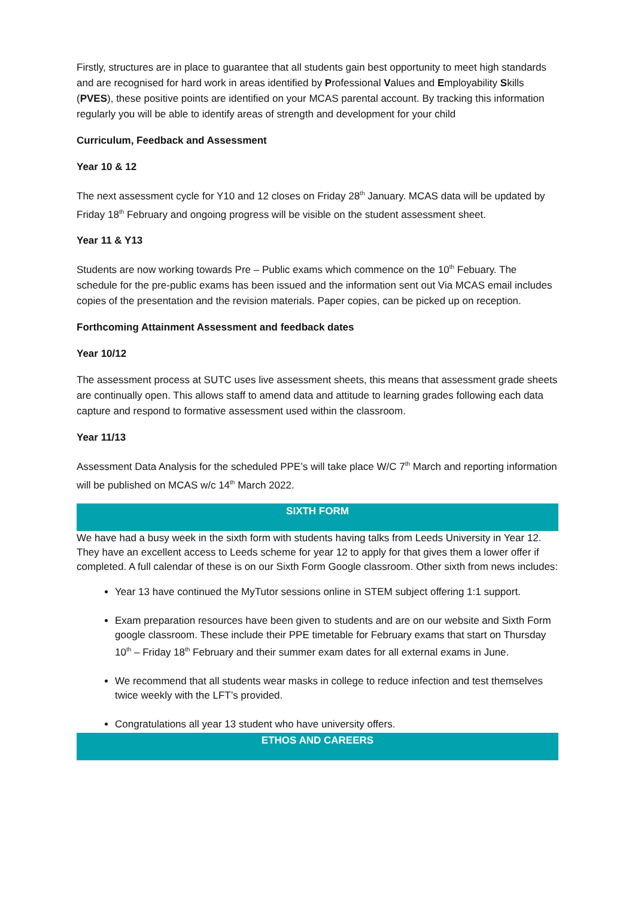Firstly, structures are in place to guarantee that all students gain best opportunity to meet high standards and are recognised for hard work in areas identified by Professional Values and Employability Skills (PVES), these positive points are identified on your MCAS parental account. By tracking this information regularly you will be able to identify areas of strength and development for your child
Curriculum, Feedback and Assessment
Year 10 & 12
The next assessment cycle for Y10 and 12 closes on Friday 28<sup>th</sup> January. MCAS data will be updated by Friday 18<sup>th</sup> February and ongoing progress will be visible on the student assessment sheet.
Year 11 & Y13
Students are now working towards Pre – Public exams which commence on the 10<sup>th</sup> Febuary. The schedule for the pre-public exams has been issued and the information sent out Via MCAS email includes copies of the presentation and the revision materials. Paper copies, can be picked up on reception.
Forthcoming Attainment Assessment and feedback dates
Year 10/12
The assessment process at SUTC uses live assessment sheets, this means that assessment grade sheets are continually open. This allows staff to amend data and attitude to learning grades following each data capture and respond to formative assessment used within the classroom.
Year 11/13
Assessment Data Analysis for the scheduled PPE’s will take place W/C 7<sup>th</sup> March and reporting information will be published on MCAS w/c 14<sup>th</sup> March 2022.
SIXTH FORM
We have had a busy week in the sixth form with students having talks from Leeds University in Year 12. They have an excellent access to Leeds scheme for year 12 to apply for that gives them a lower offer if completed. A full calendar of these is on our Sixth Form Google classroom. Other sixth from news includes:
Year 13 have continued the MyTutor sessions online in STEM subject offering 1:1 support.
Exam preparation resources have been given to students and are on our website and Sixth Form google classroom. These include their PPE timetable for February exams that start on Thursday 10<sup>th</sup> – Friday 18<sup>th</sup> February and their summer exam dates for all external exams in June.
We recommend that all students wear masks in college to reduce infection and test themselves twice weekly with the LFT’s provided.
Congratulations all year 13 student who have university offers.
ETHOS AND CAREERS